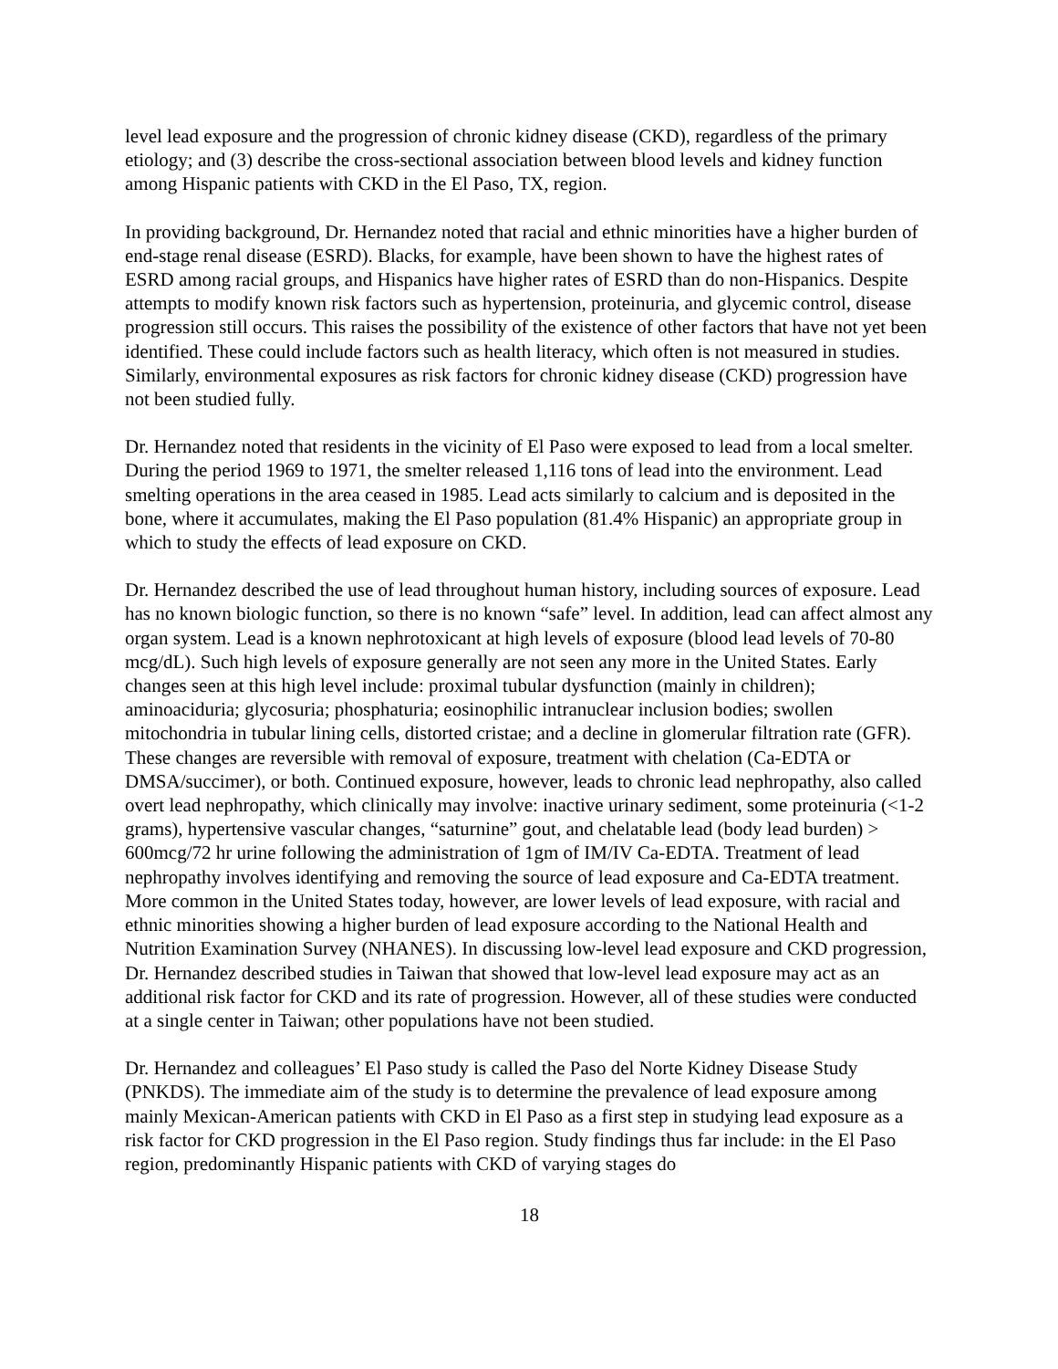level lead exposure and the progression of chronic kidney disease (CKD), regardless of the primary etiology; and (3) describe the cross-sectional association between blood levels and kidney function among Hispanic patients with CKD in the El Paso, TX, region.
In providing background, Dr. Hernandez noted that racial and ethnic minorities have a higher burden of end-stage renal disease (ESRD). Blacks, for example, have been shown to have the highest rates of ESRD among racial groups, and Hispanics have higher rates of ESRD than do non-Hispanics. Despite attempts to modify known risk factors such as hypertension, proteinuria, and glycemic control, disease progression still occurs. This raises the possibility of the existence of other factors that have not yet been identified. These could include factors such as health literacy, which often is not measured in studies. Similarly, environmental exposures as risk factors for chronic kidney disease (CKD) progression have not been studied fully.
Dr. Hernandez noted that residents in the vicinity of El Paso were exposed to lead from a local smelter. During the period 1969 to 1971, the smelter released 1,116 tons of lead into the environment. Lead smelting operations in the area ceased in 1985. Lead acts similarly to calcium and is deposited in the bone, where it accumulates, making the El Paso population (81.4% Hispanic) an appropriate group in which to study the effects of lead exposure on CKD.
Dr. Hernandez described the use of lead throughout human history, including sources of exposure. Lead has no known biologic function, so there is no known “safe” level. In addition, lead can affect almost any organ system. Lead is a known nephrotoxicant at high levels of exposure (blood lead levels of 70-80 mcg/dL). Such high levels of exposure generally are not seen any more in the United States. Early changes seen at this high level include: proximal tubular dysfunction (mainly in children); aminoaciduria; glycosuria; phosphaturia; eosinophilic intranuclear inclusion bodies; swollen mitochondria in tubular lining cells, distorted cristae; and a decline in glomerular filtration rate (GFR). These changes are reversible with removal of exposure, treatment with chelation (Ca-EDTA or DMSA/succimer), or both. Continued exposure, however, leads to chronic lead nephropathy, also called overt lead nephropathy, which clinically may involve: inactive urinary sediment, some proteinuria (<1-2 grams), hypertensive vascular changes, “saturnine” gout, and chelatable lead (body lead burden) > 600mcg/72 hr urine following the administration of 1gm of IM/IV Ca-EDTA. Treatment of lead nephropathy involves identifying and removing the source of lead exposure and Ca-EDTA treatment. More common in the United States today, however, are lower levels of lead exposure, with racial and ethnic minorities showing a higher burden of lead exposure according to the National Health and Nutrition Examination Survey (NHANES). In discussing low-level lead exposure and CKD progression, Dr. Hernandez described studies in Taiwan that showed that low-level lead exposure may act as an additional risk factor for CKD and its rate of progression. However, all of these studies were conducted at a single center in Taiwan; other populations have not been studied.
Dr. Hernandez and colleagues’ El Paso study is called the Paso del Norte Kidney Disease Study (PNKDS). The immediate aim of the study is to determine the prevalence of lead exposure among mainly Mexican-American patients with CKD in El Paso as a first step in studying lead exposure as a risk factor for CKD progression in the El Paso region. Study findings thus far include: in the El Paso region, predominantly Hispanic patients with CKD of varying stages do
18